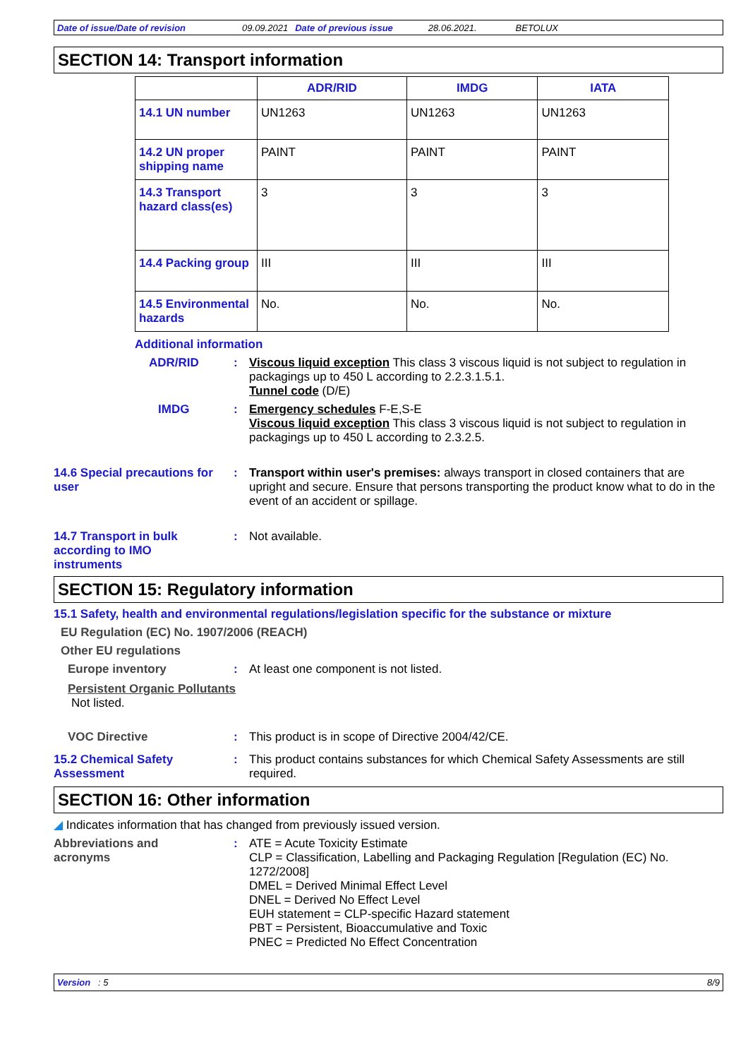Date of issue/Date of revision 09.09.2021 Date of previous issue 28.06.2021. BETOLUX
SECTION 14: Transport information
| | ADR/RID | IMDG | IATA |
| --- | --- | --- | --- |
| 14.1 UN number | UN1263 | UN1263 | UN1263 |
| 14.2 UN proper shipping name | PAINT | PAINT | PAINT |
| 14.3 Transport hazard class(es) | 3 | 3 | 3 |
| 14.4 Packing group | III | III | III |
| 14.5 Environmental hazards | No. | No. | No. |
Additional information
ADR/RID : Viscous liquid exception This class 3 viscous liquid is not subject to regulation in packagings up to 450 L according to 2.2.3.1.5.1.
Tunnel code (D/E)
IMDG : Emergency schedules F-E,S-E
Viscous liquid exception This class 3 viscous liquid is not subject to regulation in packagings up to 450 L according to 2.3.2.5.
14.6 Special precautions for user
: Transport within user's premises: always transport in closed containers that are upright and secure. Ensure that persons transporting the product know what to do in the event of an accident or spillage.
14.7 Transport in bulk according to IMO instruments
: Not available.
SECTION 15: Regulatory information
15.1 Safety, health and environmental regulations/legislation specific for the substance or mixture
EU Regulation (EC) No. 1907/2006 (REACH)
Other EU regulations
Europe inventory : At least one component is not listed.
Persistent Organic Pollutants
Not listed.
VOC Directive : This product is in scope of Directive 2004/42/CE.
15.2 Chemical Safety Assessment
: This product contains substances for which Chemical Safety Assessments are still required.
SECTION 16: Other information
◢ Indicates information that has changed from previously issued version.
Abbreviations and acronyms
: ATE = Acute Toxicity Estimate
CLP = Classification, Labelling and Packaging Regulation [Regulation (EC) No. 1272/2008]
DMEL = Derived Minimal Effect Level
DNEL = Derived No Effect Level
EUH statement = CLP-specific Hazard statement
PBT = Persistent, Bioaccumulative and Toxic
PNEC = Predicted No Effect Concentration
Version : 5 8/9